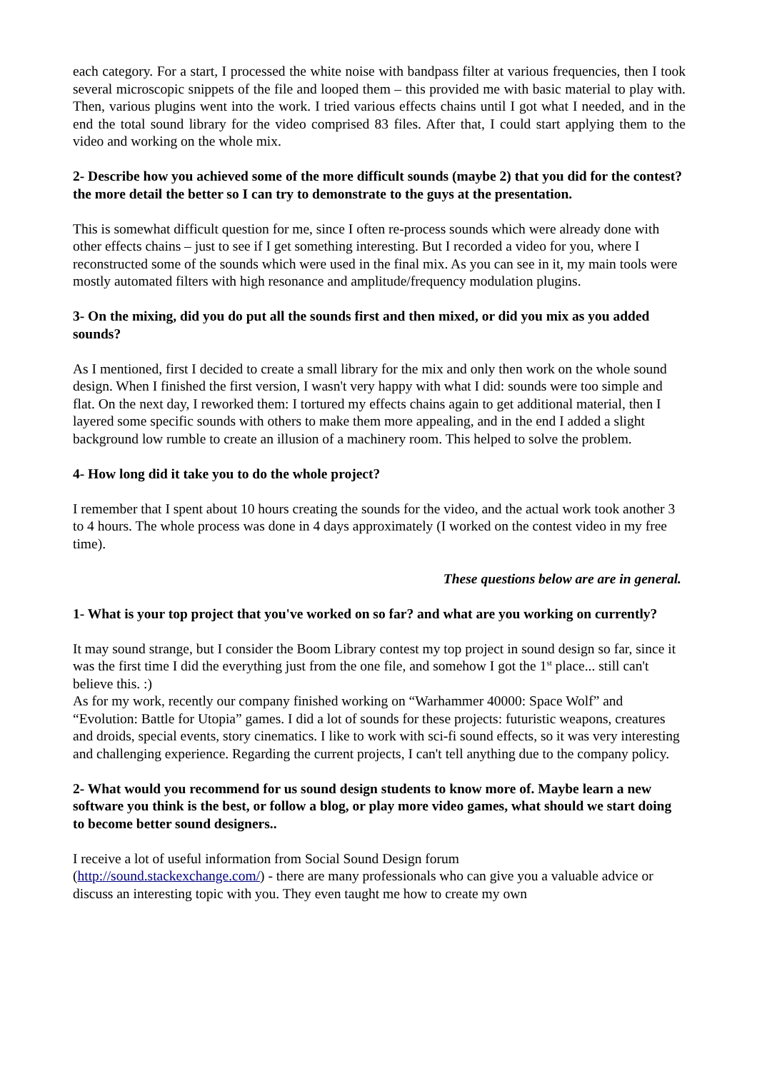each category. For a start, I processed the white noise with bandpass filter at various frequencies, then I took several microscopic snippets of the file and looped them – this provided me with basic material to play with. Then, various plugins went into the work. I tried various effects chains until I got what I needed, and in the end the total sound library for the video comprised 83 files. After that, I could start applying them to the video and working on the whole mix.
2- Describe how you achieved some of the more difficult sounds (maybe 2) that you did for the contest? the more detail the better so I can try to demonstrate to the guys at the presentation.
This is somewhat difficult question for me, since I often re-process sounds which were already done with other effects chains – just to see if I get something interesting. But I recorded a video for you, where I reconstructed some of the sounds which were used in the final mix. As you can see in it, my main tools were mostly automated filters with high resonance and amplitude/frequency modulation plugins.
3- On the mixing, did you do put all the sounds first and then mixed, or did you mix as you added sounds?
As I mentioned, first I decided to create a small library for the mix and only then work on the whole sound design. When I finished the first version, I wasn't very happy with what I did: sounds were too simple and flat. On the next day, I reworked them: I tortured my effects chains again to get additional material, then I layered some specific sounds with others to make them more appealing, and in the end I added a slight background low rumble to create an illusion of a machinery room. This helped to solve the problem.
4- How long did it take you to do the whole project?
I remember that I spent about 10 hours creating the sounds for the video, and the actual work took another 3 to 4 hours. The whole process was done in 4 days approximately (I worked on the contest video in my free time).
These questions below are are in general.
1- What is your top project that you've worked on so far? and what are you working on currently?
It may sound strange, but I consider the Boom Library contest my top project in sound design so far, since it was the first time I did the everything just from the one file, and somehow I got the 1<sup>st</sup> place... still can't believe this. :)
As for my work, recently our company finished working on “Warhammer 40000: Space Wolf” and “Evolution: Battle for Utopia” games. I did a lot of sounds for these projects: futuristic weapons, creatures and droids, special events, story cinematics. I like to work with sci-fi sound effects, so it was very interesting and challenging experience. Regarding the current projects, I can't tell anything due to the company policy.
2- What would you recommend for us sound design students to know more of. Maybe learn a new software you think is the best, or follow a blog, or play more video games, what should we start doing to become better sound designers..
I receive a lot of useful information from Social Sound Design forum
(http://sound.stackexchange.com/) - there are many professionals who can give you a valuable advice or discuss an interesting topic with you. They even taught me how to create my own